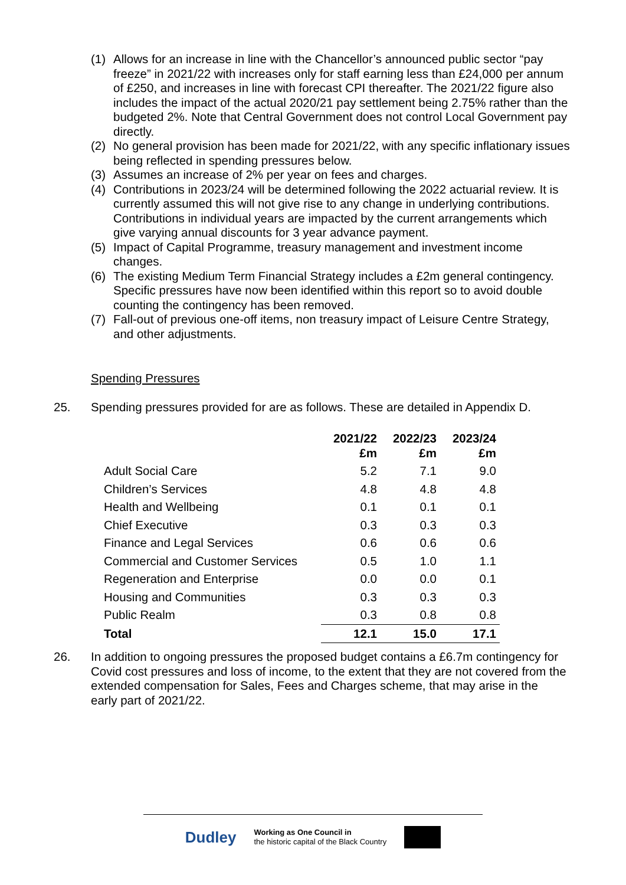(1) Allows for an increase in line with the Chancellor’s announced public sector “pay freeze” in 2021/22 with increases only for staff earning less than £24,000 per annum of £250, and increases in line with forecast CPI thereafter. The 2021/22 figure also includes the impact of the actual 2020/21 pay settlement being 2.75% rather than the budgeted 2%. Note that Central Government does not control Local Government pay directly.
(2) No general provision has been made for 2021/22, with any specific inflationary issues being reflected in spending pressures below.
(3) Assumes an increase of 2% per year on fees and charges.
(4) Contributions in 2023/24 will be determined following the 2022 actuarial review. It is currently assumed this will not give rise to any change in underlying contributions. Contributions in individual years are impacted by the current arrangements which give varying annual discounts for 3 year advance payment.
(5) Impact of Capital Programme, treasury management and investment income changes.
(6) The existing Medium Term Financial Strategy includes a £2m general contingency. Specific pressures have now been identified within this report so to avoid double counting the contingency has been removed.
(7) Fall-out of previous one-off items, non treasury impact of Leisure Centre Strategy, and other adjustments.
Spending Pressures
25. Spending pressures provided for are as follows. These are detailed in Appendix D.
| | 2021/22 £m | 2022/23 £m | 2023/24 £m |
| --- | --- | --- | --- |
| Adult Social Care | 5.2 | 7.1 | 9.0 |
| Children’s Services | 4.8 | 4.8 | 4.8 |
| Health and Wellbeing | 0.1 | 0.1 | 0.1 |
| Chief Executive | 0.3 | 0.3 | 0.3 |
| Finance and Legal Services | 0.6 | 0.6 | 0.6 |
| Commercial and Customer Services | 0.5 | 1.0 | 1.1 |
| Regeneration and Enterprise | 0.0 | 0.0 | 0.1 |
| Housing and Communities | 0.3 | 0.3 | 0.3 |
| Public Realm | 0.3 | 0.8 | 0.8 |
| Total | 12.1 | 15.0 | 17.1 |
26. In addition to ongoing pressures the proposed budget contains a £6.7m contingency for Covid cost pressures and loss of income, to the extent that they are not covered from the extended compensation for Sales, Fees and Charges scheme, that may arise in the early part of 2021/22.
Dudley
Working as One Council in
the historic capital of the Black Country